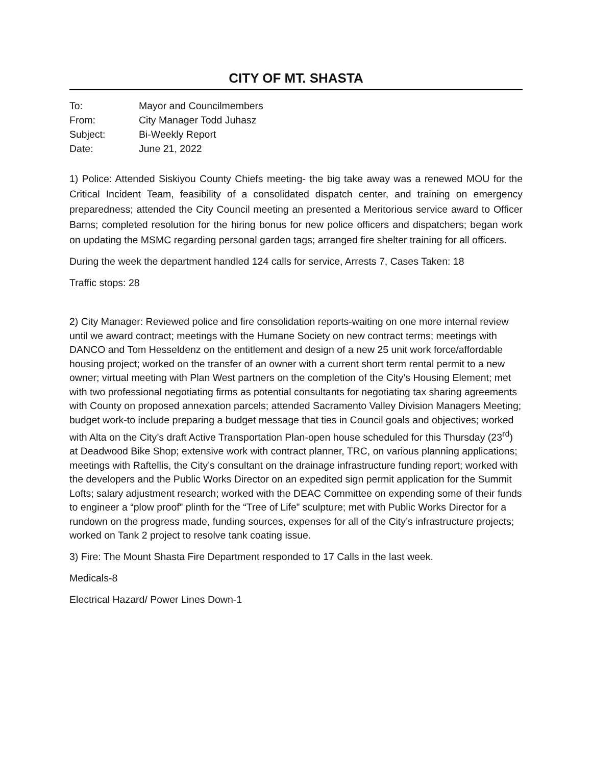CITY OF MT. SHASTA
| To: | Mayor and Councilmembers |
| From: | City Manager Todd Juhasz |
| Subject: | Bi-Weekly Report |
| Date: | June 21, 2022 |
1) Police: Attended Siskiyou County Chiefs meeting- the big take away was a renewed MOU for the Critical Incident Team, feasibility of a consolidated dispatch center, and training on emergency preparedness; attended the City Council meeting an presented a Meritorious service award to Officer Barns; completed resolution for the hiring bonus for new police officers and dispatchers; began work on updating the MSMC regarding personal garden tags; arranged fire shelter training for all officers.
During the week the department handled 124 calls for service, Arrests 7, Cases Taken: 18
Traffic stops: 28
2) City Manager: Reviewed police and fire consolidation reports-waiting on one more internal review until we award contract; meetings with the Humane Society on new contract terms; meetings with DANCO and Tom Hesseldenz on the entitlement and design of a new 25 unit work force/affordable housing project; worked on the transfer of an owner with a current short term rental permit to a new owner; virtual meeting with Plan West partners on the completion of the City’s Housing Element; met with two professional negotiating firms as potential consultants for negotiating tax sharing agreements with County on proposed annexation parcels; attended Sacramento Valley Division Managers Meeting; budget work-to include preparing a budget message that ties in Council goals and objectives; worked with Alta on the City’s draft Active Transportation Plan-open house scheduled for this Thursday (23<sup>rd</sup>) at Deadwood Bike Shop; extensive work with contract planner, TRC, on various planning applications; meetings with Raftellis, the City’s consultant on the drainage infrastructure funding report; worked with the developers and the Public Works Director on an expedited sign permit application for the Summit Lofts; salary adjustment research; worked with the DEAC Committee on expending some of their funds to engineer a “plow proof” plinth for the “Tree of Life” sculpture; met with Public Works Director for a rundown on the progress made, funding sources, expenses for all of the City’s infrastructure projects; worked on Tank 2 project to resolve tank coating issue.
3) Fire: The Mount Shasta Fire Department responded to 17 Calls in the last week.
Medicals-8
Electrical Hazard/ Power Lines Down-1